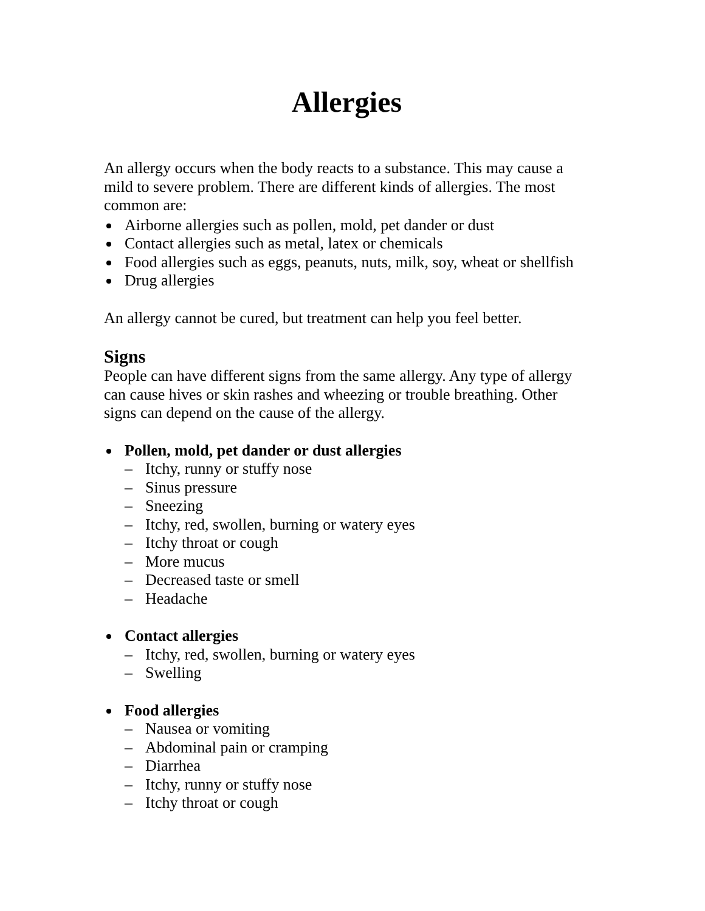Allergies
An allergy occurs when the body reacts to a substance. This may cause a mild to severe problem. There are different kinds of allergies. The most common are:
Airborne allergies such as pollen, mold, pet dander or dust
Contact allergies such as metal, latex or chemicals
Food allergies such as eggs, peanuts, nuts, milk, soy, wheat or shellfish
Drug allergies
An allergy cannot be cured, but treatment can help you feel better.
Signs
People can have different signs from the same allergy. Any type of allergy can cause hives or skin rashes and wheezing or trouble breathing. Other signs can depend on the cause of the allergy.
Pollen, mold, pet dander or dust allergies
– Itchy, runny or stuffy nose
– Sinus pressure
– Sneezing
– Itchy, red, swollen, burning or watery eyes
– Itchy throat or cough
– More mucus
– Decreased taste or smell
– Headache
Contact allergies
– Itchy, red, swollen, burning or watery eyes
– Swelling
Food allergies
– Nausea or vomiting
– Abdominal pain or cramping
– Diarrhea
– Itchy, runny or stuffy nose
– Itchy throat or cough